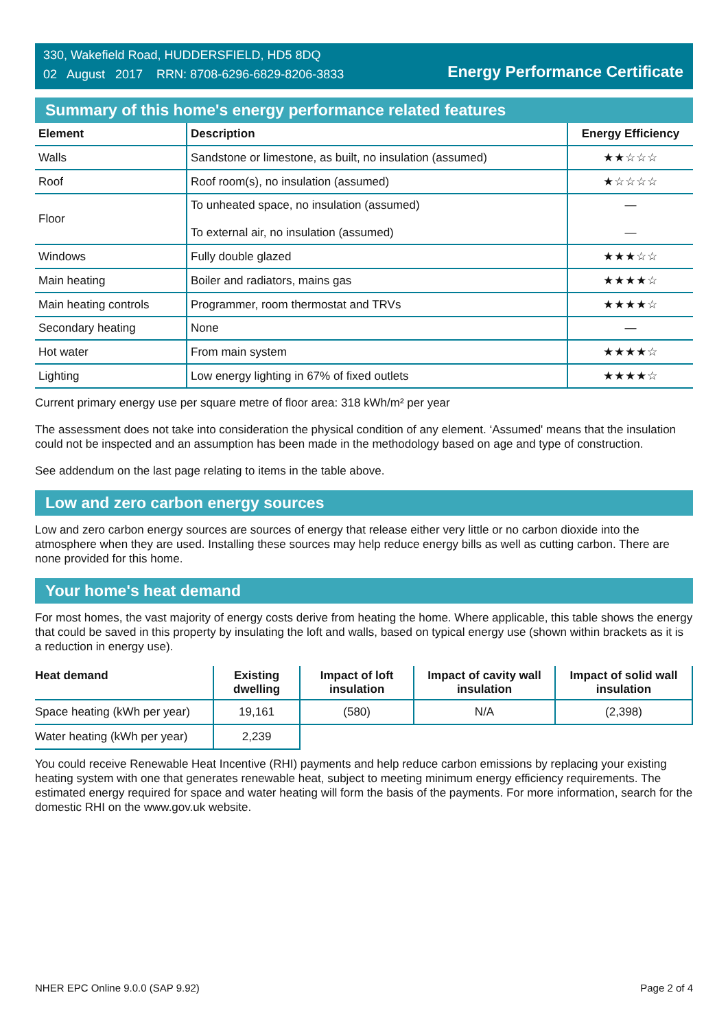330, Wakefield Road, HUDDERSFIELD, HD5 8DQ
02 August 2017 RRN: 8708-6296-6829-8206-3833
Energy Performance Certificate
Summary of this home's energy performance related features
| Element | Description | Energy Efficiency |
| --- | --- | --- |
| Walls | Sandstone or limestone, as built, no insulation (assumed) | ★★☆☆☆ |
| Roof | Roof room(s), no insulation (assumed) | ★☆☆☆☆ |
| Floor | To unheated space, no insulation (assumed) To external air, no insulation (assumed) | — — |
| Windows | Fully double glazed | ★★★☆☆ |
| Main heating | Boiler and radiators, mains gas | ★★★★☆ |
| Main heating controls | Programmer, room thermostat and TRVs | ★★★★☆ |
| Secondary heating | None | — |
| Hot water | From main system | ★★★★☆ |
| Lighting | Low energy lighting in 67% of fixed outlets | ★★★★☆ |
Current primary energy use per square metre of floor area: 318 kWh/m² per year
The assessment does not take into consideration the physical condition of any element. ‘Assumed' means that the insulation could not be inspected and an assumption has been made in the methodology based on age and type of construction.
See addendum on the last page relating to items in the table above.
Low and zero carbon energy sources
Low and zero carbon energy sources are sources of energy that release either very little or no carbon dioxide into the atmosphere when they are used. Installing these sources may help reduce energy bills as well as cutting carbon. There are none provided for this home.
Your home's heat demand
For most homes, the vast majority of energy costs derive from heating the home. Where applicable, this table shows the energy that could be saved in this property by insulating the loft and walls, based on typical energy use (shown within brackets as it is a reduction in energy use).
| Heat demand | Existing dwelling | Impact of loft insulation | Impact of cavity wall insulation | Impact of solid wall insulation |
| --- | --- | --- | --- | --- |
| Space heating (kWh per year) | 19,161 | (580) | N/A | (2,398) |
| Water heating (kWh per year) | 2,239 | | | |
You could receive Renewable Heat Incentive (RHI) payments and help reduce carbon emissions by replacing your existing heating system with one that generates renewable heat, subject to meeting minimum energy efficiency requirements. The estimated energy required for space and water heating will form the basis of the payments. For more information, search for the domestic RHI on the www.gov.uk website.
NHER EPC Online 9.0.0 (SAP 9.92) Page 2 of 4